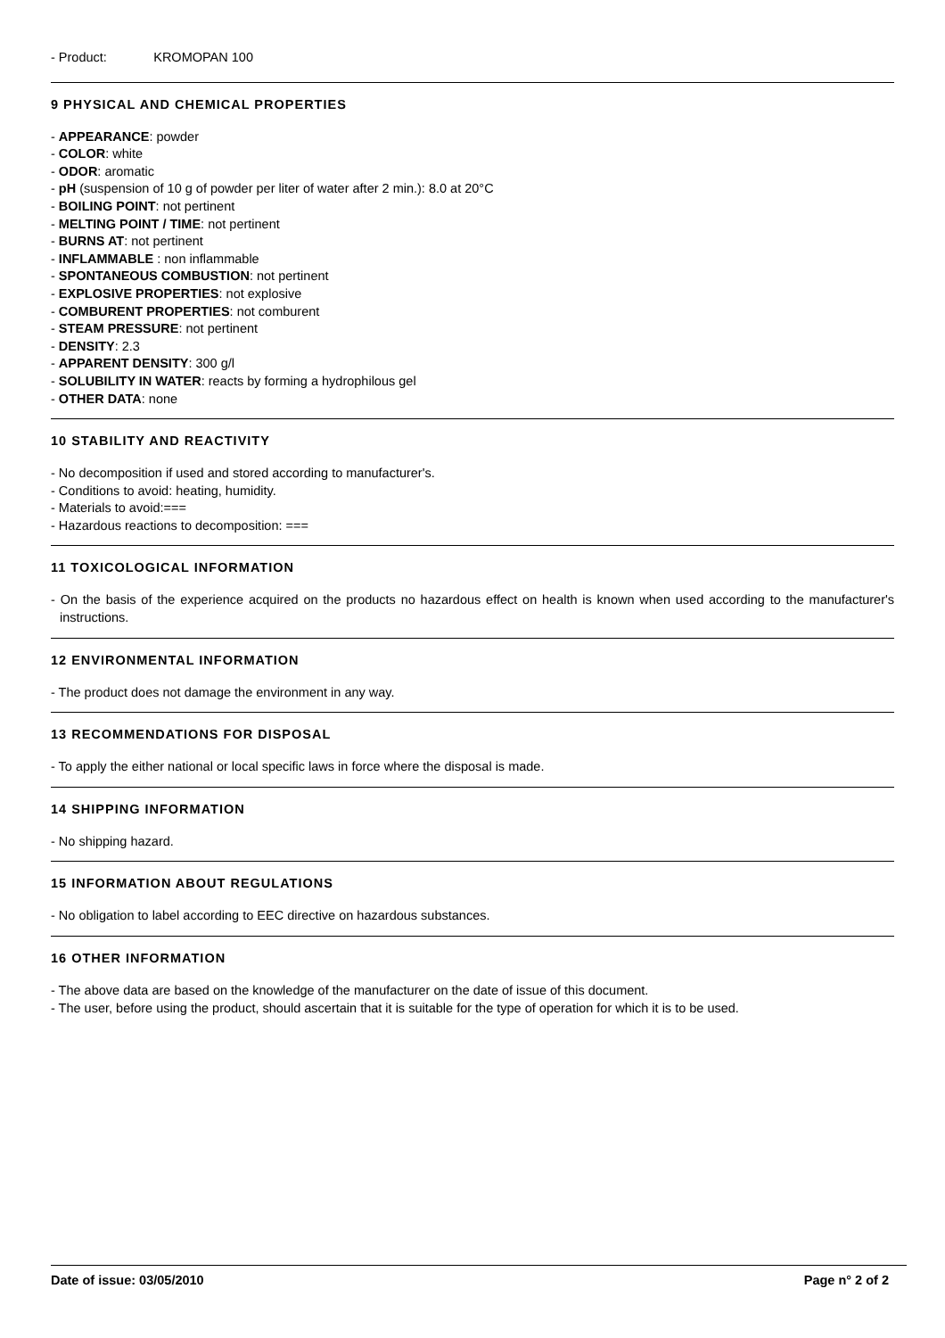- Product: KROMOPAN 100
9 PHYSICAL AND CHEMICAL PROPERTIES
- APPEARANCE: powder
- COLOR: white
- ODOR: aromatic
- pH (suspension of 10 g of powder per liter of water after 2 min.): 8.0 at 20°C
- BOILING POINT: not pertinent
- MELTING POINT / TIME: not pertinent
- BURNS AT: not pertinent
- INFLAMMABLE : non inflammable
- SPONTANEOUS COMBUSTION: not pertinent
- EXPLOSIVE PROPERTIES: not explosive
- COMBURENT PROPERTIES: not comburent
- STEAM PRESSURE: not pertinent
- DENSITY: 2.3
- APPARENT DENSITY: 300 g/l
- SOLUBILITY IN WATER: reacts by forming a hydrophilous gel
- OTHER DATA: none
10 STABILITY AND REACTIVITY
- No decomposition if used and stored according to manufacturer's.
- Conditions to avoid: heating, humidity.
- Materials to avoid:===
- Hazardous reactions to decomposition: ===
11 TOXICOLOGICAL INFORMATION
- On the basis of the experience acquired on the products no hazardous effect on health is known when used according to the manufacturer's instructions.
12 ENVIRONMENTAL INFORMATION
- The product does not damage the environment in any way.
13 RECOMMENDATIONS FOR DISPOSAL
- To apply the either national or local specific laws in force where the disposal is made.
14 SHIPPING INFORMATION
- No shipping hazard.
15 INFORMATION ABOUT REGULATIONS
- No obligation to label according to EEC directive on hazardous substances.
16 OTHER INFORMATION
- The above data are based on the knowledge of the manufacturer on the date of issue of this document.
- The user, before using the product, should ascertain that it is suitable for the type of operation for which it is to be used.
Date of issue: 03/05/2010 Page n° 2 of 2